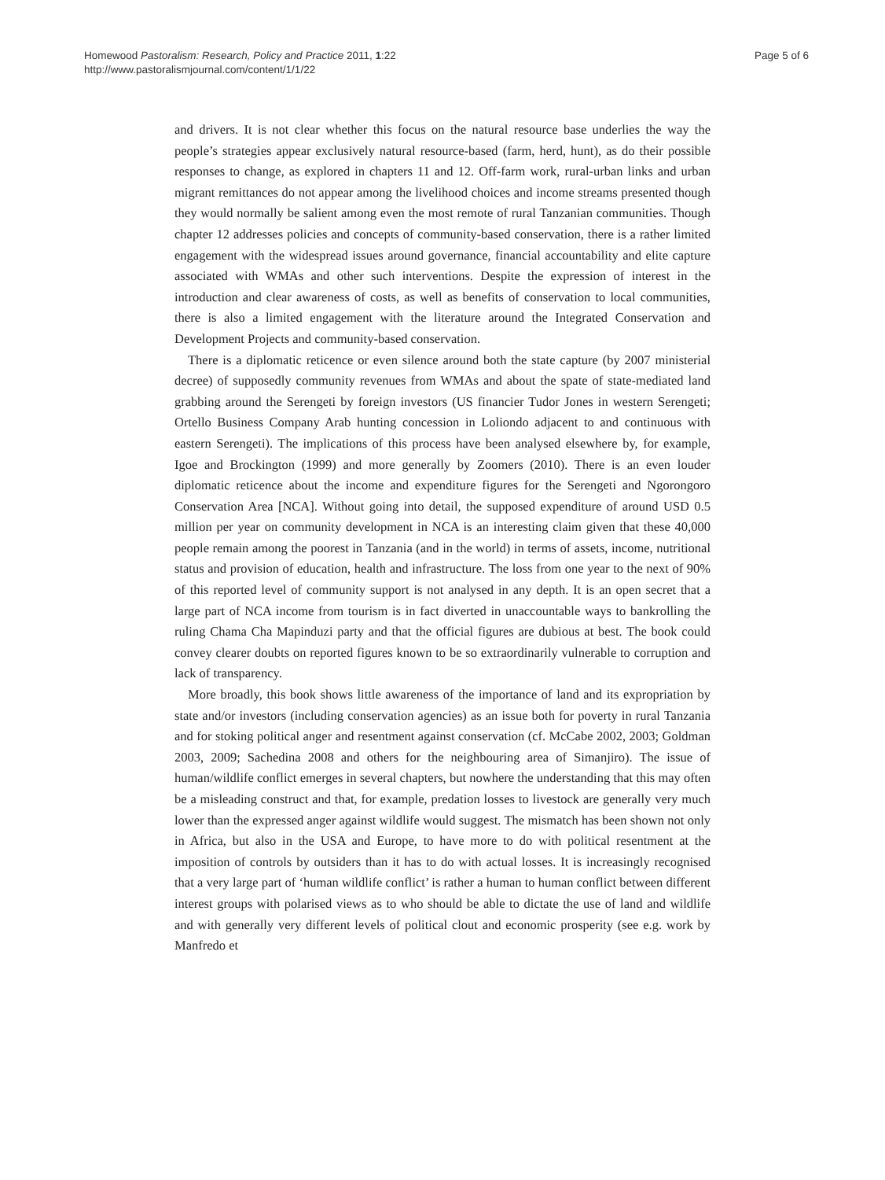Homewood Pastoralism: Research, Policy and Practice 2011, 1:22
http://www.pastoralismjournal.com/content/1/1/22
Page 5 of 6
and drivers. It is not clear whether this focus on the natural resource base underlies the way the people’s strategies appear exclusively natural resource-based (farm, herd, hunt), as do their possible responses to change, as explored in chapters 11 and 12. Off-farm work, rural-urban links and urban migrant remittances do not appear among the livelihood choices and income streams presented though they would normally be salient among even the most remote of rural Tanzanian communities. Though chapter 12 addresses policies and concepts of community-based conservation, there is a rather limited engagement with the widespread issues around governance, financial accountability and elite capture associated with WMAs and other such interventions. Despite the expression of interest in the introduction and clear awareness of costs, as well as benefits of conservation to local communities, there is also a limited engagement with the literature around the Integrated Conservation and Development Projects and community-based conservation.
There is a diplomatic reticence or even silence around both the state capture (by 2007 ministerial decree) of supposedly community revenues from WMAs and about the spate of state-mediated land grabbing around the Serengeti by foreign investors (US financier Tudor Jones in western Serengeti; Ortello Business Company Arab hunting concession in Loliondo adjacent to and continuous with eastern Serengeti). The implications of this process have been analysed elsewhere by, for example, Igoe and Brockington (1999) and more generally by Zoomers (2010). There is an even louder diplomatic reticence about the income and expenditure figures for the Serengeti and Ngorongoro Conservation Area [NCA]. Without going into detail, the supposed expenditure of around USD 0.5 million per year on community development in NCA is an interesting claim given that these 40,000 people remain among the poorest in Tanzania (and in the world) in terms of assets, income, nutritional status and provision of education, health and infrastructure. The loss from one year to the next of 90% of this reported level of community support is not analysed in any depth. It is an open secret that a large part of NCA income from tourism is in fact diverted in unaccountable ways to bankrolling the ruling Chama Cha Mapinduzi party and that the official figures are dubious at best. The book could convey clearer doubts on reported figures known to be so extraordinarily vulnerable to corruption and lack of transparency.
More broadly, this book shows little awareness of the importance of land and its expropriation by state and/or investors (including conservation agencies) as an issue both for poverty in rural Tanzania and for stoking political anger and resentment against conservation (cf. McCabe 2002, 2003; Goldman 2003, 2009; Sachedina 2008 and others for the neighbouring area of Simanjiro). The issue of human/wildlife conflict emerges in several chapters, but nowhere the understanding that this may often be a misleading construct and that, for example, predation losses to livestock are generally very much lower than the expressed anger against wildlife would suggest. The mismatch has been shown not only in Africa, but also in the USA and Europe, to have more to do with political resentment at the imposition of controls by outsiders than it has to do with actual losses. It is increasingly recognised that a very large part of ‘human wildlife conflict’ is rather a human to human conflict between different interest groups with polarised views as to who should be able to dictate the use of land and wildlife and with generally very different levels of political clout and economic prosperity (see e.g. work by Manfredo et